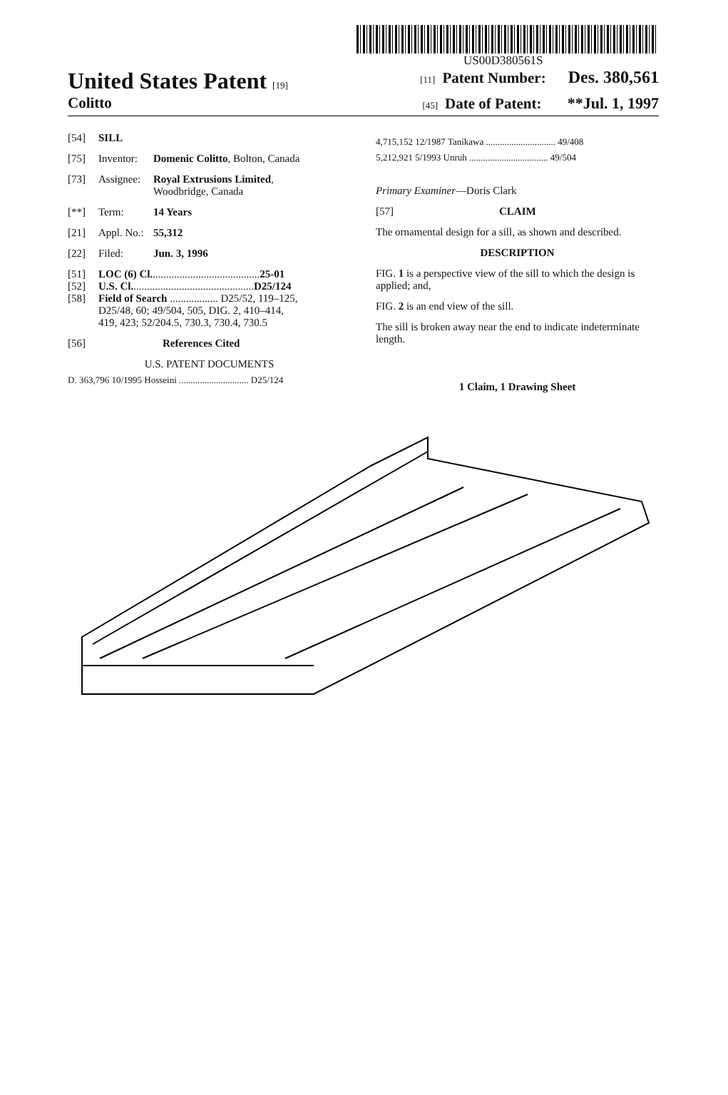US00D380561S
United States Patent [19] [11] Patent Number: Des. 380,561
Colitto
[45] Date of Patent: **Jul. 1, 1997
[54] SILL
[75] Inventor: Domenic Colitto, Bolton, Canada
[73] Assignee: Royal Extrusions Limited,
Woodbridge, Canada
[**] Term: 14 Years
[21] Appl. No.: 55,312
[22] Filed: Jun. 3, 1996
[51] LOC (6) Cl. ........................................ 25-01
[52] U.S. Cl. ............................................. D25/124
[58] Field of Search .................. D25/52, 119–125,
D25/48, 60; 49/504, 505, DIG. 2, 410–414,
419, 423; 52/204.5, 730.3, 730.4, 730.5
[56] References Cited
U.S. PATENT DOCUMENTS
D. 363,796 10/1995 Hosseini .............................. D25/124
4,715,152 12/1987 Tanikawa .............................. 49/408
5,212,921 5/1993 Unruh .................................. 49/504
Primary Examiner—Doris Clark
[57] CLAIM
The ornamental design for a sill, as shown and described.
DESCRIPTION
FIG. 1 is a perspective view of the sill to which the design is applied; and,
FIG. 2 is an end view of the sill.
The sill is broken away near the end to indicate indeterminate length.
1 Claim, 1 Drawing Sheet